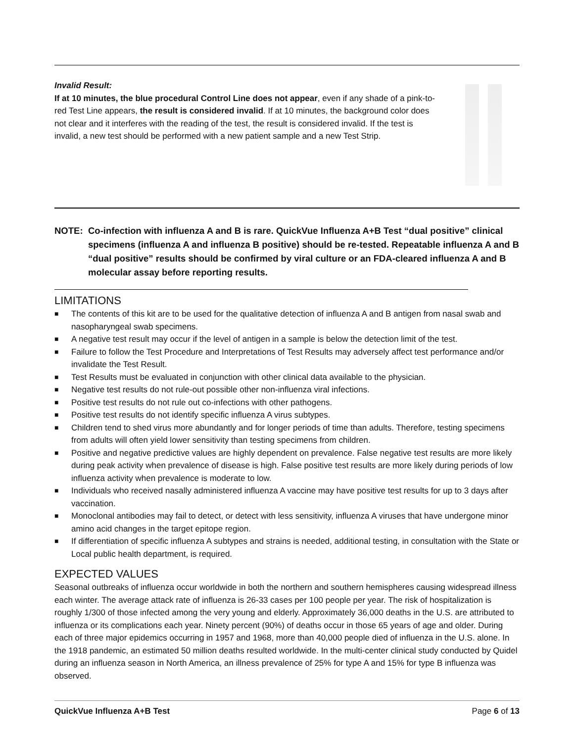Invalid Result:
If at 10 minutes, the blue procedural Control Line does not appear, even if any shade of a pink-to-red Test Line appears, the result is considered invalid. If at 10 minutes, the background color does not clear and it interferes with the reading of the test, the result is considered invalid. If the test is invalid, a new test should be performed with a new patient sample and a new Test Strip.
NOTE: Co-infection with influenza A and B is rare. QuickVue Influenza A+B Test “dual positive” clinical specimens (influenza A and influenza B positive) should be re-tested. Repeatable influenza A and B “dual positive” results should be confirmed by viral culture or an FDA-cleared influenza A and B molecular assay before reporting results.
LIMITATIONS
■ The contents of this kit are to be used for the qualitative detection of influenza A and B antigen from nasal swab and nasopharyngeal swab specimens.
■ A negative test result may occur if the level of antigen in a sample is below the detection limit of the test.
■ Failure to follow the Test Procedure and Interpretations of Test Results may adversely affect test performance and/or invalidate the Test Result.
■ Test Results must be evaluated in conjunction with other clinical data available to the physician.
■ Negative test results do not rule-out possible other non-influenza viral infections.
■ Positive test results do not rule out co-infections with other pathogens.
■ Positive test results do not identify specific influenza A virus subtypes.
■ Children tend to shed virus more abundantly and for longer periods of time than adults. Therefore, testing specimens from adults will often yield lower sensitivity than testing specimens from children.
■ Positive and negative predictive values are highly dependent on prevalence. False negative test results are more likely during peak activity when prevalence of disease is high. False positive test results are more likely during periods of low influenza activity when prevalence is moderate to low.
■ Individuals who received nasally administered influenza A vaccine may have positive test results for up to 3 days after vaccination.
■ Monoclonal antibodies may fail to detect, or detect with less sensitivity, influenza A viruses that have undergone minor amino acid changes in the target epitope region.
■ If differentiation of specific influenza A subtypes and strains is needed, additional testing, in consultation with the State or Local public health department, is required.
EXPECTED VALUES
Seasonal outbreaks of influenza occur worldwide in both the northern and southern hemispheres causing widespread illness each winter. The average attack rate of influenza is 26-33 cases per 100 people per year. The risk of hospitalization is roughly 1/300 of those infected among the very young and elderly. Approximately 36,000 deaths in the U.S. are attributed to influenza or its complications each year. Ninety percent (90%) of deaths occur in those 65 years of age and older. During each of three major epidemics occurring in 1957 and 1968, more than 40,000 people died of influenza in the U.S. alone. In the 1918 pandemic, an estimated 50 million deaths resulted worldwide. In the multi-center clinical study conducted by Quidel during an influenza season in North America, an illness prevalence of 25% for type A and 15% for type B influenza was observed.
QuickVue Influenza A+B Test Page 6 of 13